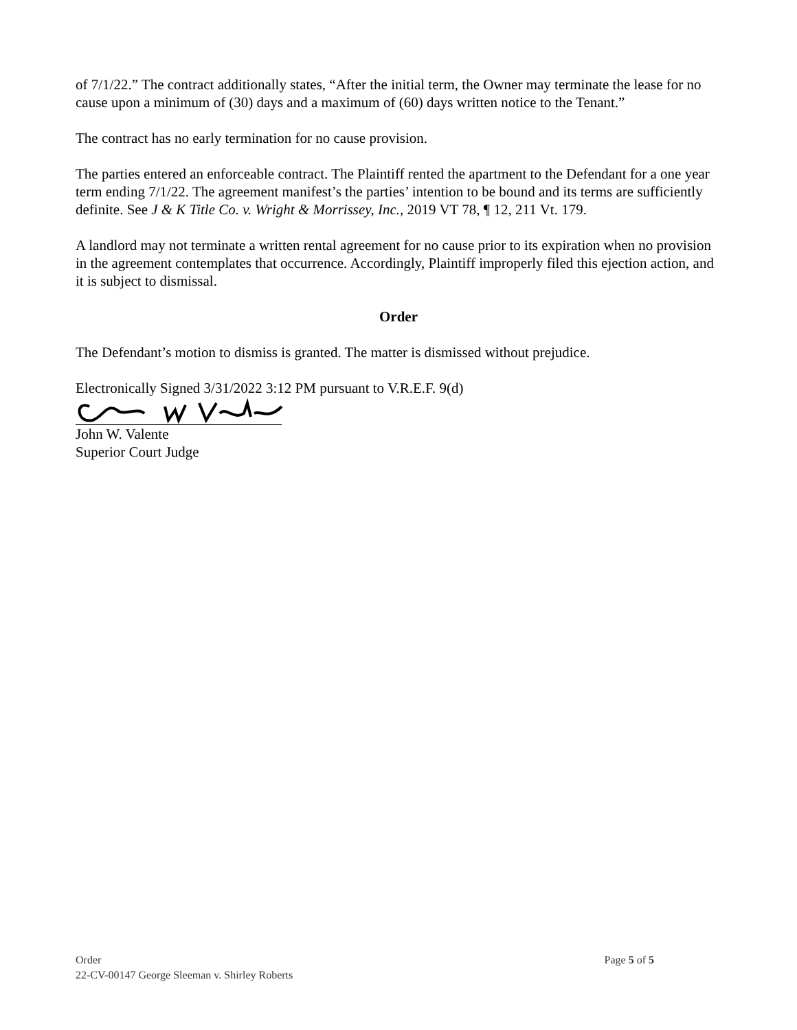of 7/1/22.” The contract additionally states, “After the initial term, the Owner may terminate the lease for no cause upon a minimum of (30) days and a maximum of (60) days written notice to the Tenant.”
The contract has no early termination for no cause provision.
The parties entered an enforceable contract. The Plaintiff rented the apartment to the Defendant for a one year term ending 7/1/22. The agreement manifest’s the parties’ intention to be bound and its terms are sufficiently definite. See J & K Title Co. v. Wright & Morrissey, Inc., 2019 VT 78, ¶ 12, 211 Vt. 179.
A landlord may not terminate a written rental agreement for no cause prior to its expiration when no provision in the agreement contemplates that occurrence. Accordingly, Plaintiff improperly filed this ejection action, and it is subject to dismissal.
Order
The Defendant’s motion to dismiss is granted. The matter is dismissed without prejudice.
Electronically Signed 3/31/2022 3:12 PM pursuant to V.R.E.F. 9(d)
John W. Valente
Superior Court Judge
Page 5 of 5 Order
22-CV-00147 George Sleeman v. Shirley Roberts